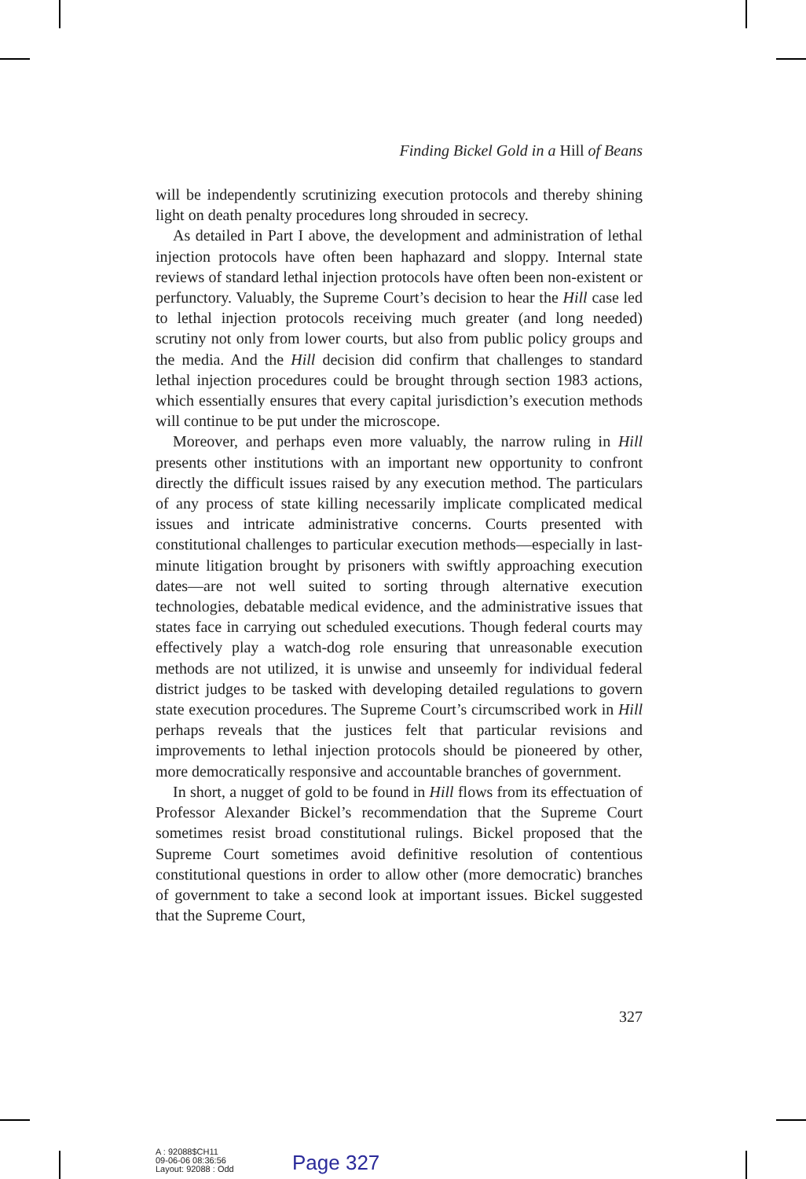Finding Bickel Gold in a Hill of Beans
will be independently scrutinizing execution protocols and thereby shining light on death penalty procedures long shrouded in secrecy.
As detailed in Part I above, the development and administration of lethal injection protocols have often been haphazard and sloppy. Internal state reviews of standard lethal injection protocols have often been non-existent or perfunctory. Valuably, the Supreme Court’s decision to hear the Hill case led to lethal injection protocols receiving much greater (and long needed) scrutiny not only from lower courts, but also from public policy groups and the media. And the Hill decision did confirm that challenges to standard lethal injection procedures could be brought through section 1983 actions, which essentially ensures that every capital jurisdiction’s execution methods will continue to be put under the microscope.
Moreover, and perhaps even more valuably, the narrow ruling in Hill presents other institutions with an important new opportunity to confront directly the difficult issues raised by any execution method. The particulars of any process of state killing necessarily implicate complicated medical issues and intricate administrative concerns. Courts presented with constitutional challenges to particular execution methods—especially in last-minute litigation brought by prisoners with swiftly approaching execution dates—are not well suited to sorting through alternative execution technologies, debatable medical evidence, and the administrative issues that states face in carrying out scheduled executions. Though federal courts may effectively play a watch-dog role ensuring that unreasonable execution methods are not utilized, it is unwise and unseemly for individual federal district judges to be tasked with developing detailed regulations to govern state execution procedures. The Supreme Court’s circumscribed work in Hill perhaps reveals that the justices felt that particular revisions and improvements to lethal injection protocols should be pioneered by other, more democratically responsive and accountable branches of government.
In short, a nugget of gold to be found in Hill flows from its effectuation of Professor Alexander Bickel’s recommendation that the Supreme Court sometimes resist broad constitutional rulings. Bickel proposed that the Supreme Court sometimes avoid definitive resolution of contentious constitutional questions in order to allow other (more democratic) branches of government to take a second look at important issues. Bickel suggested that the Supreme Court,
327
A : 92088$CH11
09-06-06 08:36:56
Layout: 92088 : Odd
Page 327